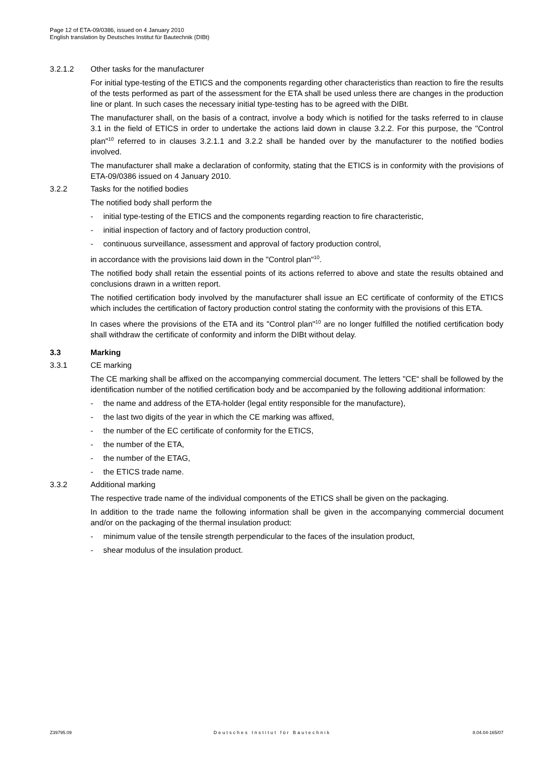Page 12 of ETA-09/0386, issued on 4 January 2010
English translation by Deutsches Institut für Bautechnik (DIBt)
3.2.1.2 Other tasks for the manufacturer
For initial type-testing of the ETICS and the components regarding other characteristics than reaction to fire the results of the tests performed as part of the assessment for the ETA shall be used unless there are changes in the production line or plant. In such cases the necessary initial type-testing has to be agreed with the DIBt.
The manufacturer shall, on the basis of a contract, involve a body which is notified for the tasks referred to in clause 3.1 in the field of ETICS in order to undertake the actions laid down in clause 3.2.2. For this purpose, the "Control plan"<sup>10</sup> referred to in clauses 3.2.1.1 and 3.2.2 shall be handed over by the manufacturer to the notified bodies involved.
The manufacturer shall make a declaration of conformity, stating that the ETICS is in conformity with the provisions of ETA-09/0386 issued on 4 January 2010.
3.2.2 Tasks for the notified bodies
The notified body shall perform the
- initial type-testing of the ETICS and the components regarding reaction to fire characteristic,
- initial inspection of factory and of factory production control,
- continuous surveillance, assessment and approval of factory production control,
in accordance with the provisions laid down in the "Control plan"<sup>10</sup>.
The notified body shall retain the essential points of its actions referred to above and state the results obtained and conclusions drawn in a written report.
The notified certification body involved by the manufacturer shall issue an EC certificate of conformity of the ETICS which includes the certification of factory production control stating the conformity with the provisions of this ETA.
In cases where the provisions of the ETA and its "Control plan"<sup>10</sup> are no longer fulfilled the notified certification body shall withdraw the certificate of conformity and inform the DIBt without delay.
3.3 Marking
3.3.1 CE marking
The CE marking shall be affixed on the accompanying commercial document. The letters "CE“ shall be followed by the identification number of the notified certification body and be accompanied by the following additional information:
- the name and address of the ETA-holder (legal entity responsible for the manufacture),
- the last two digits of the year in which the CE marking was affixed,
- the number of the EC certificate of conformity for the ETICS,
- the number of the ETA,
- the number of the ETAG,
- the ETICS trade name.
3.3.2 Additional marking
The respective trade name of the individual components of the ETICS shall be given on the packaging.
In addition to the trade name the following information shall be given in the accompanying commercial document and/or on the packaging of the thermal insulation product:
- minimum value of the tensile strength perpendicular to the faces of the insulation product,
- shear modulus of the insulation product.
Z39795.09 Deutsches Institut für Bautechnik 8.04.04-165/07